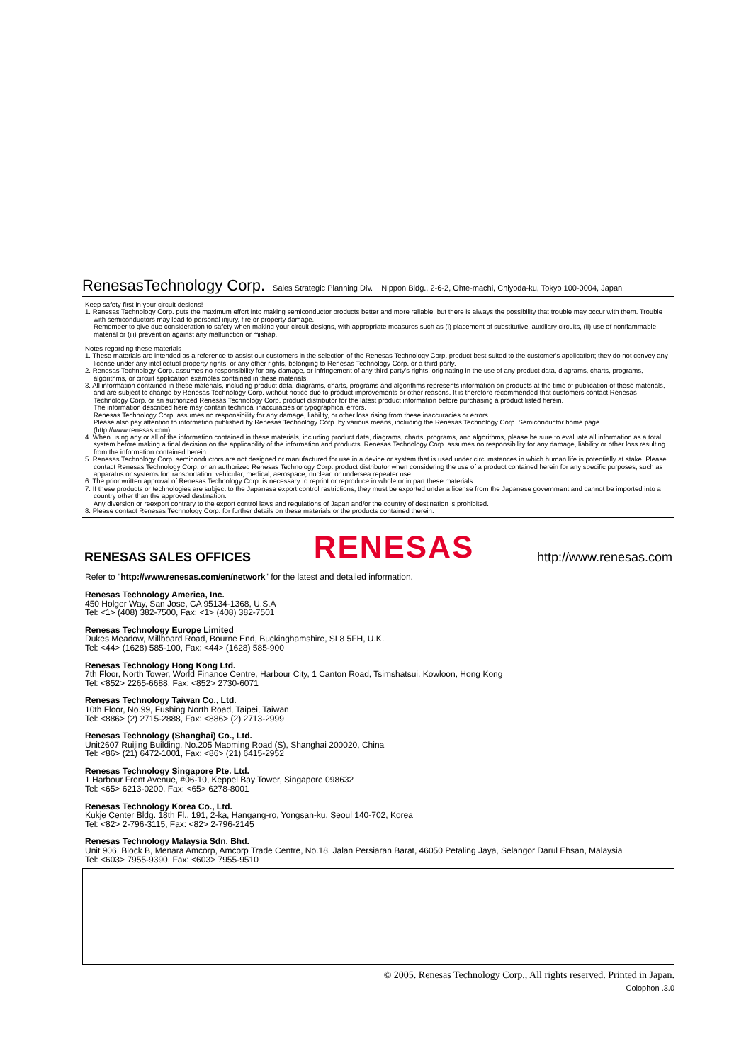RenesasTechnology Corp. Sales Strategic Planning Div. Nippon Bldg., 2-6-2, Ohte-machi, Chiyoda-ku, Tokyo 100-0004, Japan
Keep safety first in your circuit designs!
1. Renesas Technology Corp. puts the maximum effort into making semiconductor products better and more reliable, but there is always the possibility that trouble may occur with them. Trouble with semiconductors may lead to personal injury, fire or property damage.
Remember to give due consideration to safety when making your circuit designs, with appropriate measures such as (i) placement of substitutive, auxiliary circuits, (ii) use of nonflammable material or (iii) prevention against any malfunction or mishap.
Notes regarding these materials
1. These materials are intended as a reference to assist our customers in the selection of the Renesas Technology Corp. product best suited to the customer's application; they do not convey any license under any intellectual property rights, or any other rights, belonging to Renesas Technology Corp. or a third party.
2. Renesas Technology Corp. assumes no responsibility for any damage, or infringement of any third-party's rights, originating in the use of any product data, diagrams, charts, programs, algorithms, or circuit application examples contained in these materials.
3. All information contained in these materials, including product data, diagrams, charts, programs and algorithms represents information on products at the time of publication of these materials, and are subject to change by Renesas Technology Corp. without notice due to product improvements or other reasons. It is therefore recommended that customers contact Renesas Technology Corp. or an authorized Renesas Technology Corp. product distributor for the latest product information before purchasing a product listed herein.
The information described here may contain technical inaccuracies or typographical errors.
Renesas Technology Corp. assumes no responsibility for any damage, liability, or other loss rising from these inaccuracies or errors.
Please also pay attention to information published by Renesas Technology Corp. by various means, including the Renesas Technology Corp. Semiconductor home page (http://www.renesas.com).
4. When using any or all of the information contained in these materials, including product data, diagrams, charts, programs, and algorithms, please be sure to evaluate all information as a total system before making a final decision on the applicability of the information and products. Renesas Technology Corp. assumes no responsibility for any damage, liability or other loss resulting from the information contained herein.
5. Renesas Technology Corp. semiconductors are not designed or manufactured for use in a device or system that is used under circumstances in which human life is potentially at stake. Please contact Renesas Technology Corp. or an authorized Renesas Technology Corp. product distributor when considering the use of a product contained herein for any specific purposes, such as apparatus or systems for transportation, vehicular, medical, aerospace, nuclear, or undersea repeater use.
6. The prior written approval of Renesas Technology Corp. is necessary to reprint or reproduce in whole or in part these materials.
7. If these products or technologies are subject to the Japanese export control restrictions, they must be exported under a license from the Japanese government and cannot be imported into a country other than the approved destination.
Any diversion or reexport contrary to the export control laws and regulations of Japan and/or the country of destination is prohibited.
8. Please contact Renesas Technology Corp. for further details on these materials or the products contained therein.
RENESAS SALES OFFICES
RENESAS http://www.renesas.com
Refer to "http://www.renesas.com/en/network" for the latest and detailed information.
Renesas Technology America, Inc.
450 Holger Way, San Jose, CA 95134-1368, U.S.A
Tel: <1> (408) 382-7500, Fax: <1> (408) 382-7501
Renesas Technology Europe Limited
Dukes Meadow, Millboard Road, Bourne End, Buckinghamshire, SL8 5FH, U.K.
Tel: <44> (1628) 585-100, Fax: <44> (1628) 585-900
Renesas Technology Hong Kong Ltd.
7th Floor, North Tower, World Finance Centre, Harbour City, 1 Canton Road, Tsimshatsui, Kowloon, Hong Kong
Tel: <852> 2265-6688, Fax: <852> 2730-6071
Renesas Technology Taiwan Co., Ltd.
10th Floor, No.99, Fushing North Road, Taipei, Taiwan
Tel: <886> (2) 2715-2888, Fax: <886> (2) 2713-2999
Renesas Technology (Shanghai) Co., Ltd.
Unit2607 Ruijing Building, No.205 Maoming Road (S), Shanghai 200020, China
Tel: <86> (21) 6472-1001, Fax: <86> (21) 6415-2952
Renesas Technology Singapore Pte. Ltd.
1 Harbour Front Avenue, #06-10, Keppel Bay Tower, Singapore 098632
Tel: <65> 6213-0200, Fax: <65> 6278-8001
Renesas Technology Korea Co., Ltd.
Kukje Center Bldg. 18th Fl., 191, 2-ka, Hangang-ro, Yongsan-ku, Seoul 140-702, Korea
Tel: <82> 2-796-3115, Fax: <82> 2-796-2145
Renesas Technology Malaysia Sdn. Bhd.
Unit 906, Block B, Menara Amcorp, Amcorp Trade Centre, No.18, Jalan Persiaran Barat, 46050 Petaling Jaya, Selangor Darul Ehsan, Malaysia
Tel: <603> 7955-9390, Fax: <603> 7955-9510
© 2005. Renesas Technology Corp., All rights reserved. Printed in Japan.
Colophon .3.0